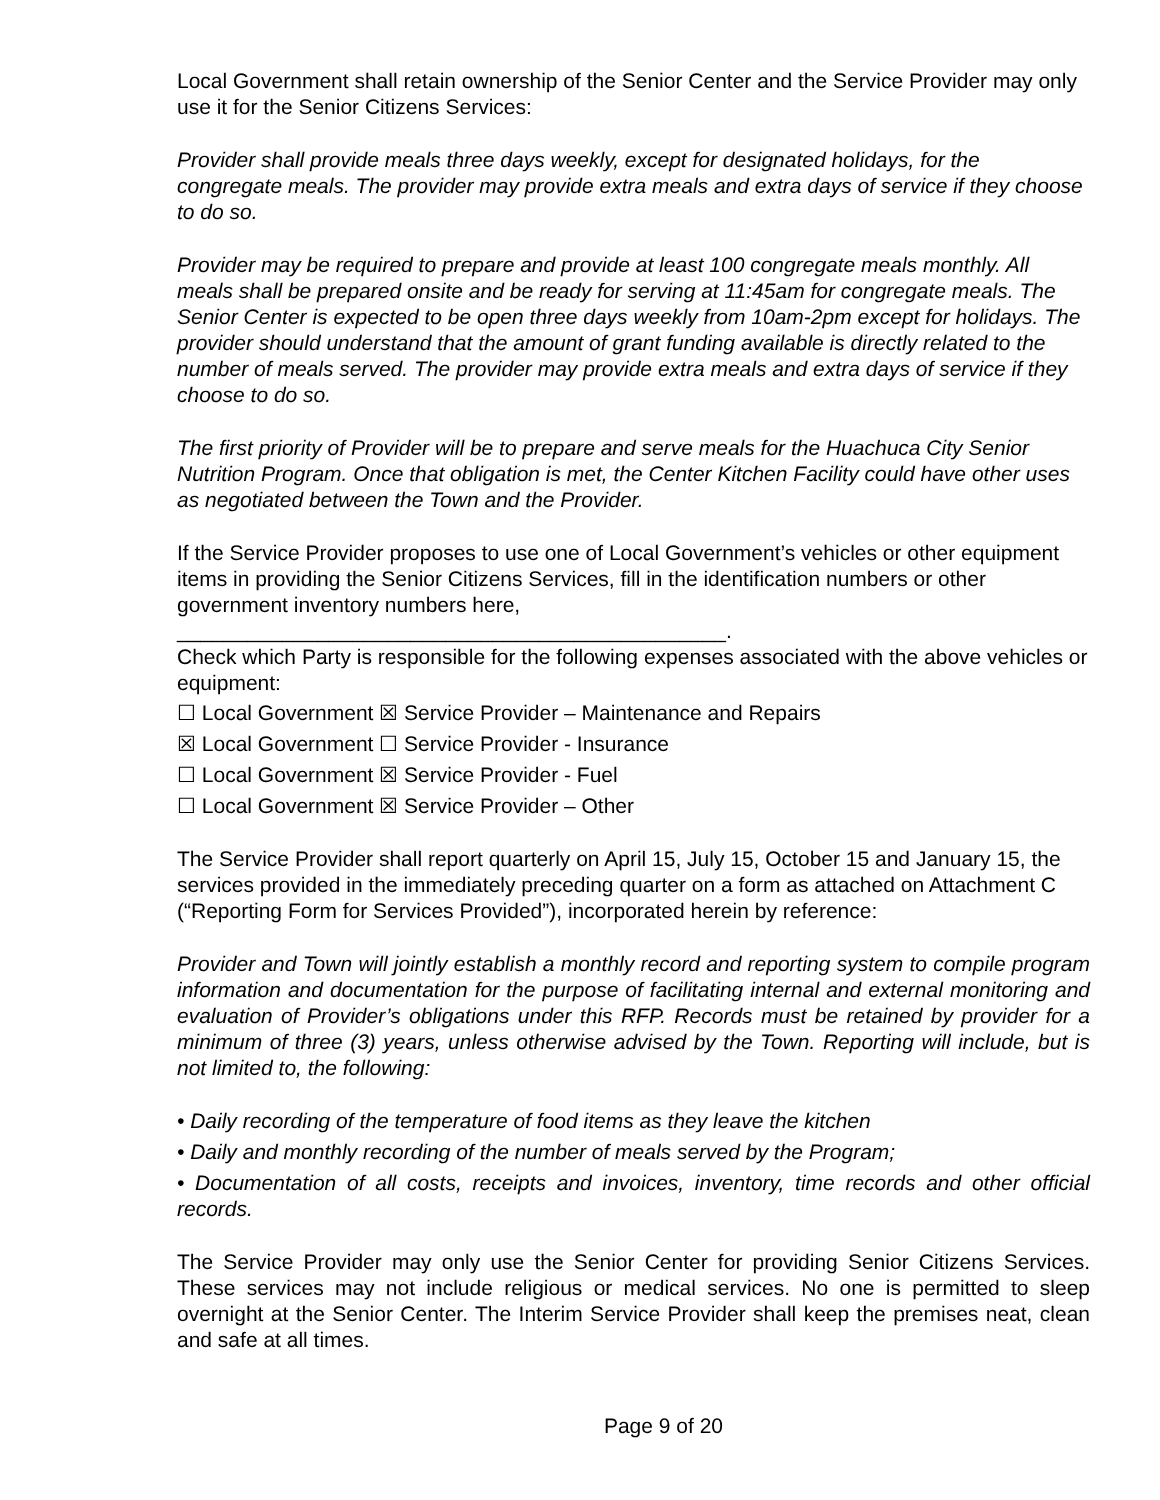Local Government shall retain ownership of the Senior Center and the Service Provider may only use it for the Senior Citizens Services:
Provider shall provide meals three days weekly, except for designated holidays, for the congregate meals. The provider may provide extra meals and extra days of service if they choose to do so.
Provider may be required to prepare and provide at least 100 congregate meals monthly. All meals shall be prepared onsite and be ready for serving at 11:45am for congregate meals. The Senior Center is expected to be open three days weekly from 10am-2pm except for holidays. The provider should understand that the amount of grant funding available is directly related to the number of meals served. The provider may provide extra meals and extra days of service if they choose to do so.
The first priority of Provider will be to prepare and serve meals for the Huachuca City Senior Nutrition Program. Once that obligation is met, the Center Kitchen Facility could have other uses as negotiated between the Town and the Provider.
If the Service Provider proposes to use one of Local Government’s vehicles or other equipment items in providing the Senior Citizens Services, fill in the identification numbers or other government inventory numbers here,
_______________________________________________.
Check which Party is responsible for the following expenses associated with the above vehicles or equipment:
☐ Local Government ☒ Service Provider – Maintenance and Repairs
☒ Local Government ☐ Service Provider - Insurance
☐ Local Government ☒ Service Provider - Fuel
☐ Local Government ☒ Service Provider – Other
The Service Provider shall report quarterly on April 15, July 15, October 15 and January 15, the services provided in the immediately preceding quarter on a form as attached on Attachment C (“Reporting Form for Services Provided”), incorporated herein by reference:
Provider and Town will jointly establish a monthly record and reporting system to compile program information and documentation for the purpose of facilitating internal and external monitoring and evaluation of Provider’s obligations under this RFP. Records must be retained by provider for a minimum of three (3) years, unless otherwise advised by the Town. Reporting will include, but is not limited to, the following:
• Daily recording of the temperature of food items as they leave the kitchen
• Daily and monthly recording of the number of meals served by the Program;
• Documentation of all costs, receipts and invoices, inventory, time records and other official records.
The Service Provider may only use the Senior Center for providing Senior Citizens Services. These services may not include religious or medical services. No one is permitted to sleep overnight at the Senior Center. The Interim Service Provider shall keep the premises neat, clean and safe at all times.
Page 9 of 20